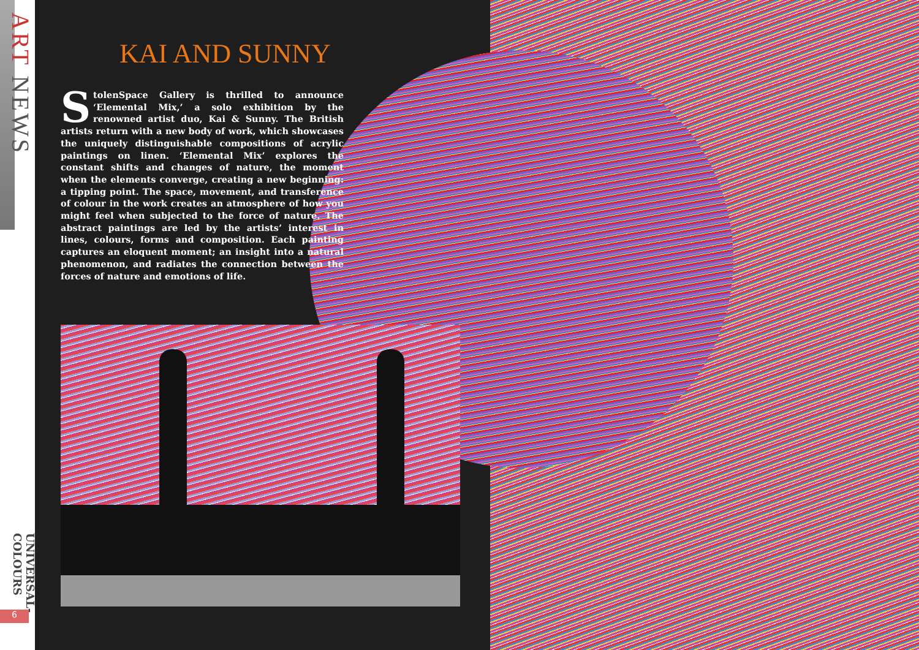ART NEWS
UNIVERSAL-COLOURS
6
KAI AND SUNNY
StolenSpace Gallery is thrilled to announce ‘Elemental Mix,’ a solo exhibition by the renowned artist duo, Kai & Sunny. The British artists return with a new body of work, which showcases the uniquely distinguishable compositions of acrylic paintings on linen. ‘Elemental Mix’ explores the constant shifts and changes of nature, the moment when the elements converge, creating a new beginning: a tipping point. The space, movement, and transference of colour in the work creates an atmosphere of how you might feel when subjected to the force of nature. The abstract paintings are led by the artists’ interest in lines, colours, forms and composition. Each painting captures an eloquent moment; an insight into a natural phenomenon, and radiates the connection between the forces of nature and emotions of life.